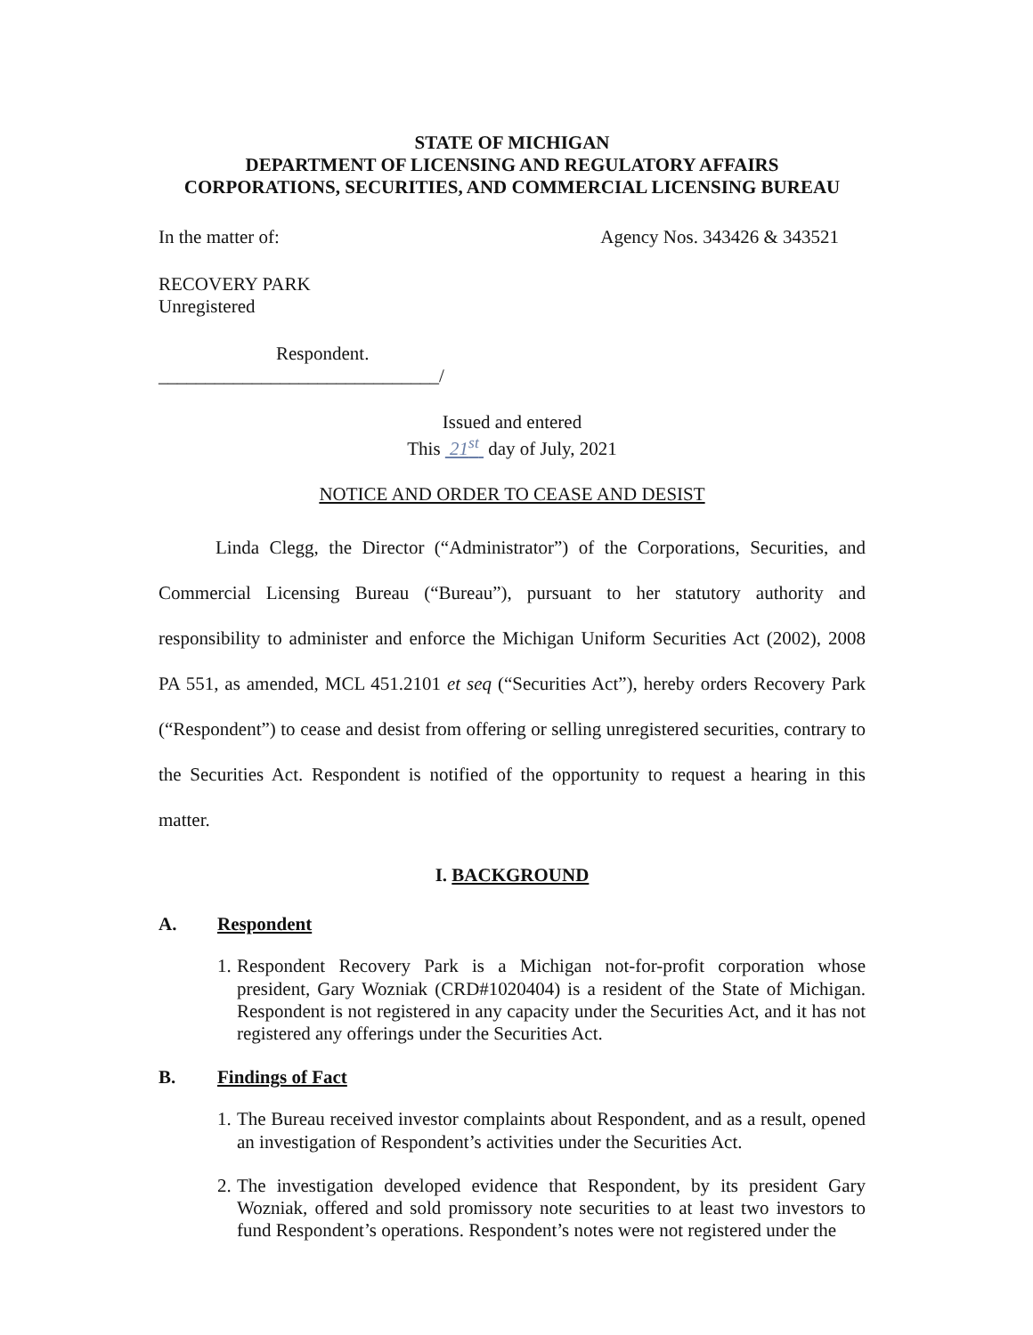STATE OF MICHIGAN
DEPARTMENT OF LICENSING AND REGULATORY AFFAIRS
CORPORATIONS, SECURITIES, AND COMMERCIAL LICENSING BUREAU
In the matter of: Agency Nos. 343426 & 343521
RECOVERY PARK
Unregistered
Respondent.
______________________________/
Issued and entered
This 21<sup>st</sup> day of July, 2021
NOTICE AND ORDER TO CEASE AND DESIST
Linda Clegg, the Director (“Administrator”) of the Corporations, Securities, and Commercial Licensing Bureau (“Bureau”), pursuant to her statutory authority and responsibility to administer and enforce the Michigan Uniform Securities Act (2002), 2008 PA 551, as amended, MCL 451.2101 et seq (“Securities Act”), hereby orders Recovery Park (“Respondent”) to cease and desist from offering or selling unregistered securities, contrary to the Securities Act. Respondent is notified of the opportunity to request a hearing in this matter.
I. BACKGROUND
A. Respondent
1. Respondent Recovery Park is a Michigan not-for-profit corporation whose president, Gary Wozniak (CRD#1020404) is a resident of the State of Michigan. Respondent is not registered in any capacity under the Securities Act, and it has not registered any offerings under the Securities Act.
B. Findings of Fact
1. The Bureau received investor complaints about Respondent, and as a result, opened an investigation of Respondent’s activities under the Securities Act.
2. The investigation developed evidence that Respondent, by its president Gary Wozniak, offered and sold promissory note securities to at least two investors to fund Respondent’s operations. Respondent’s notes were not registered under the